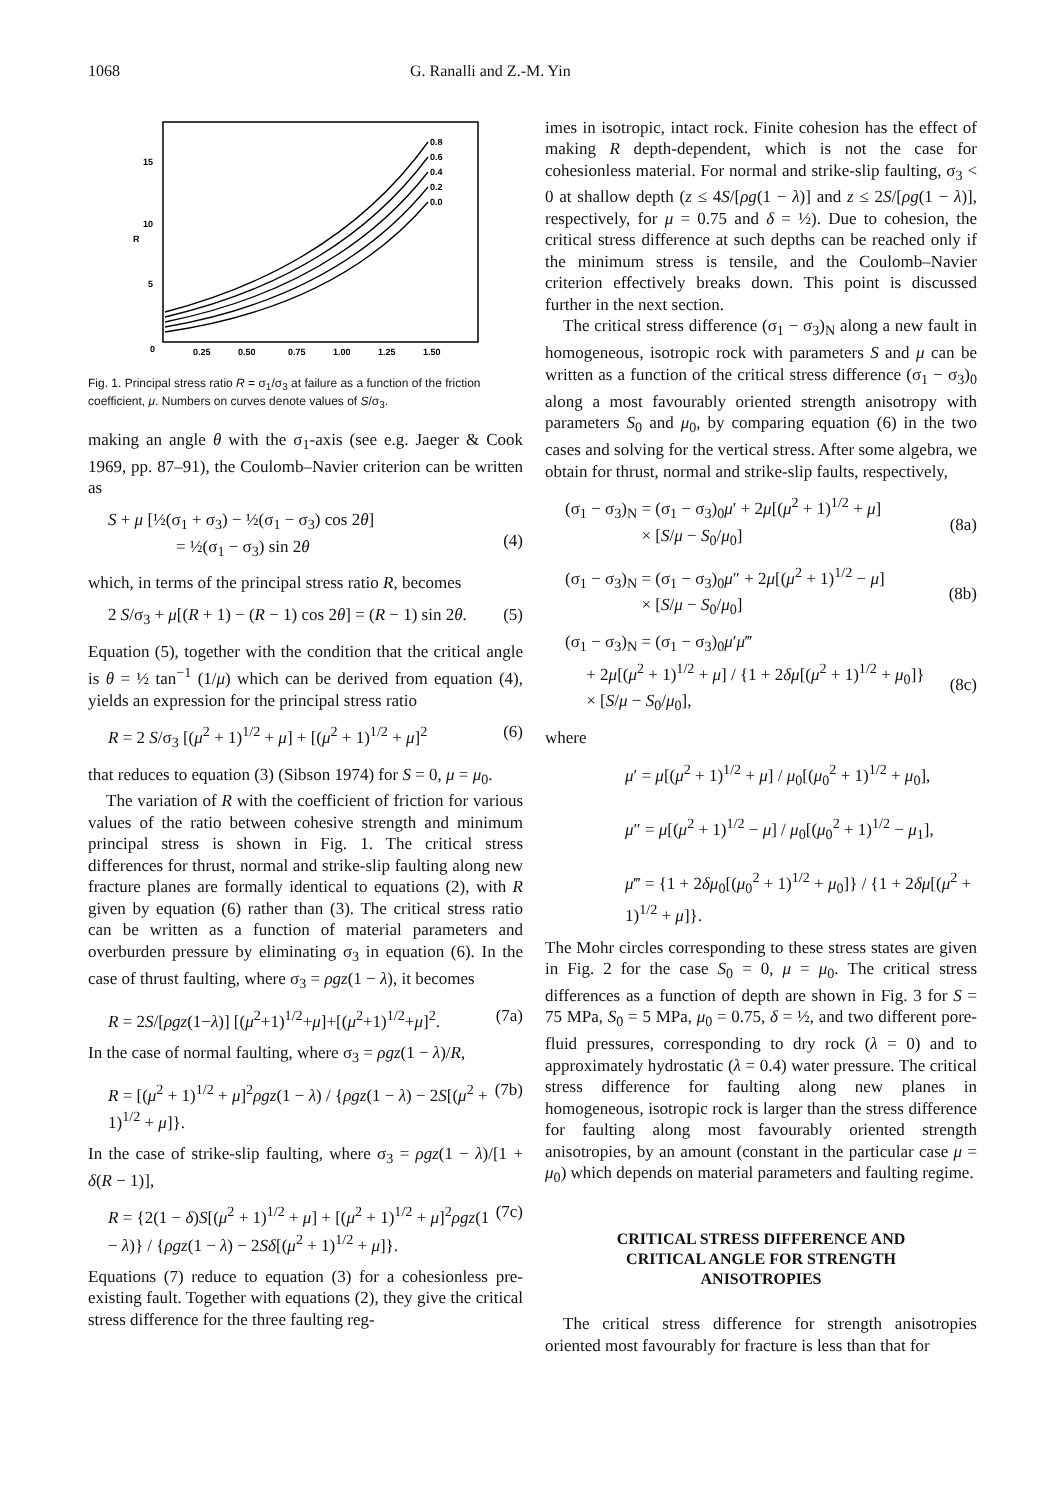1068 G. Ranalli and Z.-M. Yin
0.8
0.6
0.4
0.2
0.0
15
10
R
5
0
0.25
0.50
0.75
1.00
1.25
1.50
Fig. 1. Principal stress ratio R = σ<sub>1</sub>/σ<sub>3</sub> at failure as a function of the friction coefficient, μ. Numbers on curves denote values of S/σ<sub>3</sub>.
making an angle θ with the σ<sub>1</sub>-axis (see e.g. Jaeger & Cook 1969, pp. 87–91), the Coulomb–Navier criterion can be written as
S + μ [½(σ<sub>1</sub> + σ<sub>3</sub>) − ½(σ<sub>1</sub> − σ<sub>3</sub>) cos 2θ]
= ½(σ<sub>1</sub> − σ<sub>3</sub>) sin 2θ
(4)
which, in terms of the principal stress ratio R, becomes
2 S/σ<sub>3</sub> + μ[(R + 1) − (R − 1) cos 2θ] = (R − 1) sin 2θ. (5)
Equation (5), together with the condition that the critical angle is θ = ½ tan<sup>−1</sup> (1/μ) which can be derived from equation (4), yields an expression for the principal stress ratio
R = 2 S/σ<sub>3</sub> [(μ<sup>2</sup> + 1)<sup>1/2</sup> + μ] + [(μ<sup>2</sup> + 1)<sup>1/2</sup> + μ]<sup>2</sup> (6)
that reduces to equation (3) (Sibson 1974) for S = 0, μ = μ<sub>0</sub>.
The variation of R with the coefficient of friction for various values of the ratio between cohesive strength and minimum principal stress is shown in Fig. 1. The critical stress differences for thrust, normal and strike-slip faulting along new fracture planes are formally identical to equations (2), with R given by equation (6) rather than (3). The critical stress ratio can be written as a function of material parameters and overburden pressure by eliminating σ<sub>3</sub> in equation (6). In the case of thrust faulting, where σ<sub>3</sub> = ρgz(1 − λ), it becomes
R = 2S/[ρgz(1−λ)] [(μ<sup>2</sup>+1)<sup>1/2</sup>+μ]+[(μ<sup>2</sup>+1)<sup>1/2</sup>+μ]<sup>2</sup>. (7a)
In the case of normal faulting, where σ<sub>3</sub> = ρgz(1 − λ)/R,
R = [(μ<sup>2</sup> + 1)<sup>1/2</sup> + μ]<sup>2</sup>ρgz(1 − λ) / {ρgz(1 − λ) − 2S[(μ<sup>2</sup> + 1)<sup>1/2</sup> + μ]}. (7b)
In the case of strike-slip faulting, where σ<sub>3</sub> = ρgz(1 − λ)/[1 + δ(R − 1)],
R = {2(1 − δ)S[(μ<sup>2</sup> + 1)<sup>1/2</sup> + μ] + [(μ<sup>2</sup> + 1)<sup>1/2</sup> + μ]<sup>2</sup>ρgz(1 − λ)} / {ρgz(1 − λ) − 2Sδ[(μ<sup>2</sup> + 1)<sup>1/2</sup> + μ]}. (7c)
Equations (7) reduce to equation (3) for a cohesionless pre-existing fault. Together with equations (2), they give the critical stress difference for the three faulting reg-
imes in isotropic, intact rock. Finite cohesion has the effect of making R depth-dependent, which is not the case for cohesionless material. For normal and strike-slip faulting, σ<sub>3</sub> < 0 at shallow depth (z ≤ 4S/[ρg(1 − λ)] and z ≤ 2S/[ρg(1 − λ)], respectively, for μ = 0.75 and δ = ½). Due to cohesion, the critical stress difference at such depths can be reached only if the minimum stress is tensile, and the Coulomb–Navier criterion effectively breaks down. This point is discussed further in the next section.
The critical stress difference (σ<sub>1</sub> − σ<sub>3</sub>)<sub>N</sub> along a new fault in homogeneous, isotropic rock with parameters S and μ can be written as a function of the critical stress difference (σ<sub>1</sub> − σ<sub>3</sub>)<sub>0</sub> along a most favourably oriented strength anisotropy with parameters S<sub>0</sub> and μ<sub>0</sub>, by comparing equation (6) in the two cases and solving for the vertical stress. After some algebra, we obtain for thrust, normal and strike-slip faults, respectively,
(σ<sub>1</sub> − σ<sub>3</sub>)<sub>N</sub> = (σ<sub>1</sub> − σ<sub>3</sub>)<sub>0</sub>μ′ + 2μ[(μ<sup>2</sup> + 1)<sup>1/2</sup> + μ]
× [S/μ − S<sub>0</sub>/μ<sub>0</sub>]
(8a)
(σ<sub>1</sub> − σ<sub>3</sub>)<sub>N</sub> = (σ<sub>1</sub> − σ<sub>3</sub>)<sub>0</sub>μ″ + 2μ[(μ<sup>2</sup> + 1)<sup>1/2</sup> − μ]
× [S/μ − S<sub>0</sub>/μ<sub>0</sub>]
(8b)
(σ<sub>1</sub> − σ<sub>3</sub>)<sub>N</sub> = (σ<sub>1</sub> − σ<sub>3</sub>)<sub>0</sub>μ′μ‴
+ 2μ[(μ<sup>2</sup> + 1)<sup>1/2</sup> + μ] / {1 + 2δμ[(μ<sup>2</sup> + 1)<sup>1/2</sup> + μ<sub>0</sub>]}
× [S/μ − S<sub>0</sub>/μ<sub>0</sub>],
(8c)
where
μ′ = μ[(μ<sup>2</sup> + 1)<sup>1/2</sup> + μ] / μ<sub>0</sub>[(μ<sub>0</sub><sup>2</sup> + 1)<sup>1/2</sup> + μ<sub>0</sub>],
μ″ = μ[(μ<sup>2</sup> + 1)<sup>1/2</sup> − μ] / μ<sub>0</sub>[(μ<sub>0</sub><sup>2</sup> + 1)<sup>1/2</sup> − μ<sub>1</sub>],
μ‴ = {1 + 2δμ<sub>0</sub>[(μ<sub>0</sub><sup>2</sup> + 1)<sup>1/2</sup> + μ<sub>0</sub>]} / {1 + 2δμ[(μ<sup>2</sup> + 1)<sup>1/2</sup> + μ]}.
The Mohr circles corresponding to these stress states are given in Fig. 2 for the case S<sub>0</sub> = 0, μ = μ<sub>0</sub>. The critical stress differences as a function of depth are shown in Fig. 3 for S = 75 MPa, S<sub>0</sub> = 5 MPa, μ<sub>0</sub> = 0.75, δ = ½, and two different pore-fluid pressures, corresponding to dry rock (λ = 0) and to approximately hydrostatic (λ = 0.4) water pressure. The critical stress difference for faulting along new planes in homogeneous, isotropic rock is larger than the stress difference for faulting along most favourably oriented strength anisotropies, by an amount (constant in the particular case μ = μ<sub>0</sub>) which depends on material parameters and faulting regime.
CRITICAL STRESS DIFFERENCE AND
CRITICAL ANGLE FOR STRENGTH
ANISOTROPIES
The critical stress difference for strength anisotropies oriented most favourably for fracture is less than that for